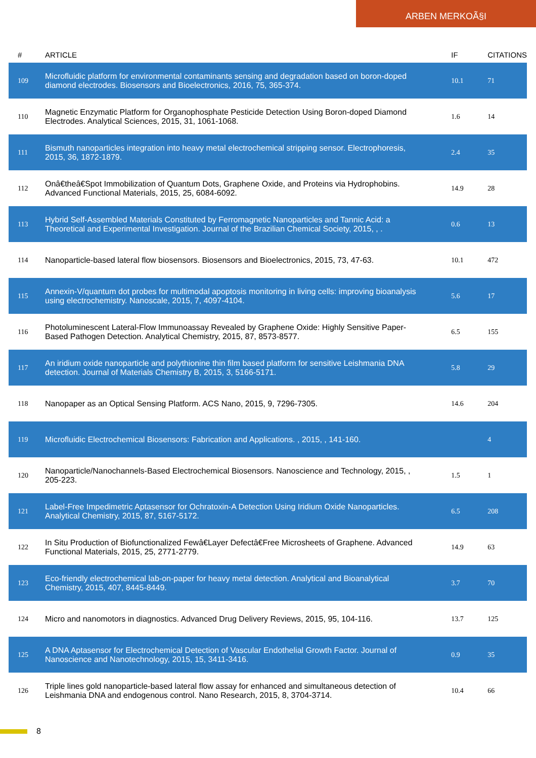ARBEN MERKOÃ§I
| # | ARTICLE | IF | CITATIONS |
| --- | --- | --- | --- |
| 109 | Microfluidic platform for environmental contaminants sensing and degradation based on boron-doped diamond electrodes. Biosensors and Bioelectronics, 2016, 75, 365-374. | 10.1 | 71 |
| 110 | Magnetic Enzymatic Platform for Organophosphate Pesticide Detection Using Boron-doped Diamond Electrodes. Analytical Sciences, 2015, 31, 1061-1068. | 1.6 | 14 |
| 111 | Bismuth nanoparticles integration into heavy metal electrochemical stripping sensor. Electrophoresis, 2015, 36, 1872-1879. | 2.4 | 35 |
| 112 | Onâ€theâ€Spot Immobilization of Quantum Dots, Graphene Oxide, and Proteins via Hydrophobins. Advanced Functional Materials, 2015, 25, 6084-6092. | 14.9 | 28 |
| 113 | Hybrid Self-Assembled Materials Constituted by Ferromagnetic Nanoparticles and Tannic Acid: a Theoretical and Experimental Investigation. Journal of the Brazilian Chemical Society, 2015, , . | 0.6 | 13 |
| 114 | Nanoparticle-based lateral flow biosensors. Biosensors and Bioelectronics, 2015, 73, 47-63. | 10.1 | 472 |
| 115 | Annexin-V/quantum dot probes for multimodal apoptosis monitoring in living cells: improving bioanalysis using electrochemistry. Nanoscale, 2015, 7, 4097-4104. | 5.6 | 17 |
| 116 | Photoluminescent Lateral-Flow Immunoassay Revealed by Graphene Oxide: Highly Sensitive Paper-Based Pathogen Detection. Analytical Chemistry, 2015, 87, 8573-8577. | 6.5 | 155 |
| 117 | An iridium oxide nanoparticle and polythionine thin film based platform for sensitive Leishmania DNA detection. Journal of Materials Chemistry B, 2015, 3, 5166-5171. | 5.8 | 29 |
| 118 | Nanopaper as an Optical Sensing Platform. ACS Nano, 2015, 9, 7296-7305. | 14.6 | 204 |
| 119 | Microfluidic Electrochemical Biosensors: Fabrication and Applications. , 2015, , 141-160. | | 4 |
| 120 | Nanoparticle/Nanochannels-Based Electrochemical Biosensors. Nanoscience and Technology, 2015, , 205-223. | 1.5 | 1 |
| 121 | Label-Free Impedimetric Aptasensor for Ochratoxin-A Detection Using Iridium Oxide Nanoparticles. Analytical Chemistry, 2015, 87, 5167-5172. | 6.5 | 208 |
| 122 | In Situ Production of Biofunctionalized Fewâ€Layer Defectâ€Free Microsheets of Graphene. Advanced Functional Materials, 2015, 25, 2771-2779. | 14.9 | 63 |
| 123 | Eco-friendly electrochemical lab-on-paper for heavy metal detection. Analytical and Bioanalytical Chemistry, 2015, 407, 8445-8449. | 3.7 | 70 |
| 124 | Micro and nanomotors in diagnostics. Advanced Drug Delivery Reviews, 2015, 95, 104-116. | 13.7 | 125 |
| 125 | A DNA Aptasensor for Electrochemical Detection of Vascular Endothelial Growth Factor. Journal of Nanoscience and Nanotechnology, 2015, 15, 3411-3416. | 0.9 | 35 |
| 126 | Triple lines gold nanoparticle-based lateral flow assay for enhanced and simultaneous detection of Leishmania DNA and endogenous control. Nano Research, 2015, 8, 3704-3714. | 10.4 | 66 |
8